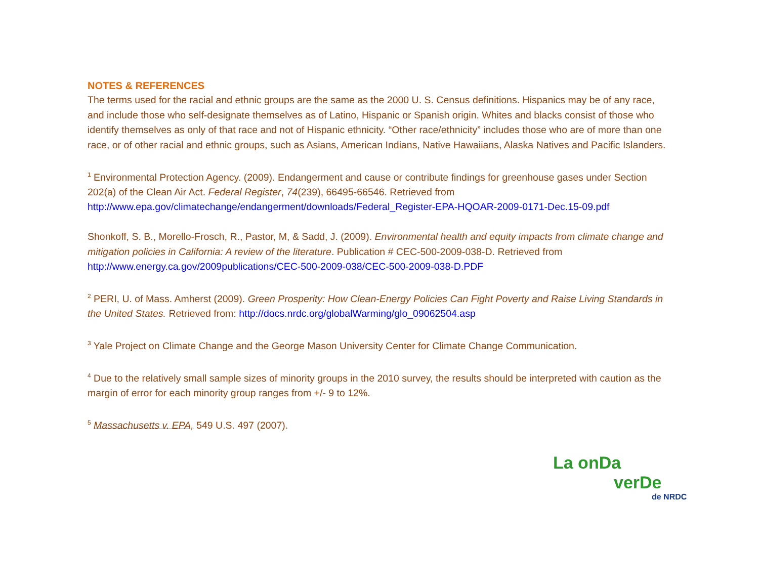NOTES & REFERENCES
The terms used for the racial and ethnic groups are the same as the 2000 U. S. Census definitions. Hispanics may be of any race, and include those who self-designate themselves as of Latino, Hispanic or Spanish origin. Whites and blacks consist of those who identify themselves as only of that race and not of Hispanic ethnicity. “Other race/ethnicity” includes those who are of more than one race, or of other racial and ethnic groups, such as Asians, American Indians, Native Hawaiians, Alaska Natives and Pacific Islanders.
<sup>1</sup> Environmental Protection Agency. (2009). Endangerment and cause or contribute findings for greenhouse gases under Section 202(a) of the Clean Air Act. Federal Register, 74(239), 66495-66546. Retrieved from http://www.epa.gov/climatechange/endangerment/downloads/Federal_Register-EPA-HQOAR-2009-0171-Dec.15-09.pdf
Shonkoff, S. B., Morello-Frosch, R., Pastor, M, & Sadd, J. (2009). Environmental health and equity impacts from climate change and mitigation policies in California: A review of the literature. Publication # CEC-500-2009-038-D. Retrieved from http://www.energy.ca.gov/2009publications/CEC-500-2009-038/CEC-500-2009-038-D.PDF
<sup>2</sup> PERI, U. of Mass. Amherst (2009). Green Prosperity: How Clean-Energy Policies Can Fight Poverty and Raise Living Standards in the United States. Retrieved from: http://docs.nrdc.org/globalWarming/glo_09062504.asp
<sup>3</sup> Yale Project on Climate Change and the George Mason University Center for Climate Change Communication.
<sup>4</sup> Due to the relatively small sample sizes of minority groups in the 2010 survey, the results should be interpreted with caution as the margin of error for each minority group ranges from +/- 9 to 12%.
<sup>5</sup> Massachusetts v. EPA, 549 U.S. 497 (2007).
La onDa
verDe
de NRDC